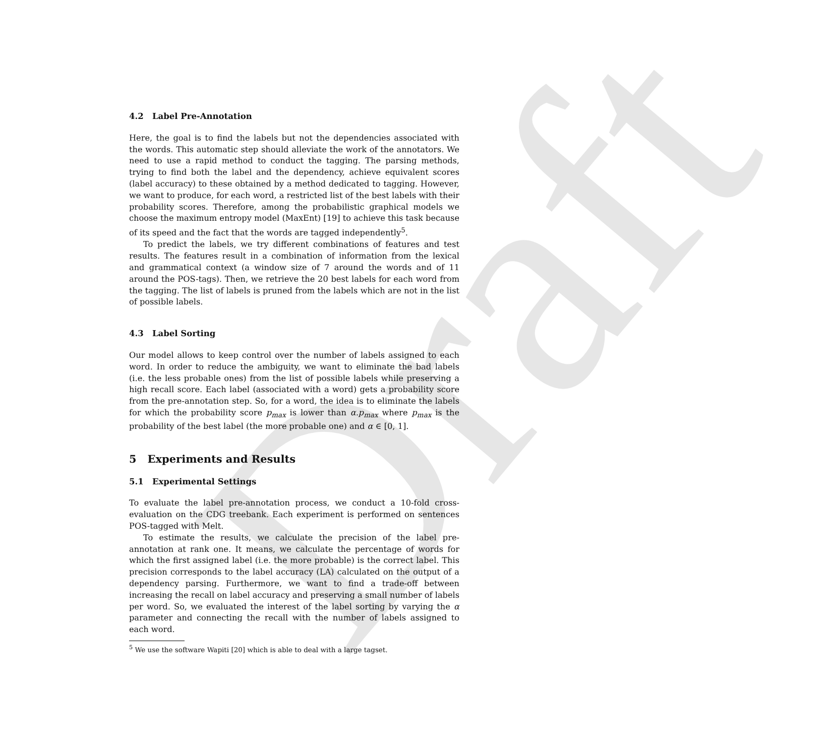Draft
4.2 Label Pre-Annotation
Here, the goal is to find the labels but not the dependencies associated with the words. This automatic step should alleviate the work of the annotators. We need to use a rapid method to conduct the tagging. The parsing methods, trying to find both the label and the dependency, achieve equivalent scores (label accuracy) to these obtained by a method dedicated to tagging. However, we want to produce, for each word, a restricted list of the best labels with their probability scores. Therefore, among the probabilistic graphical models we choose the maximum entropy model (MaxEnt) [19] to achieve this task because of its speed and the fact that the words are tagged independently<sup>5</sup>.
To predict the labels, we try different combinations of features and test results. The features result in a combination of information from the lexical and grammatical context (a window size of 7 around the words and of 11 around the POS-tags). Then, we retrieve the 20 best labels for each word from the tagging. The list of labels is pruned from the labels which are not in the list of possible labels.
4.3 Label Sorting
Our model allows to keep control over the number of labels assigned to each word. In order to reduce the ambiguity, we want to eliminate the bad labels (i.e. the less probable ones) from the list of possible labels while preserving a high recall score. Each label (associated with a word) gets a probability score from the pre-annotation step. So, for a word, the idea is to eliminate the labels for which the probability score p<sub>max</sub> is lower than α.p<sub>max</sub> where p<sub>max</sub> is the probability of the best label (the more probable one) and α ∈ [0, 1].
5 Experiments and Results
5.1 Experimental Settings
To evaluate the label pre-annotation process, we conduct a 10-fold cross-evaluation on the CDG treebank. Each experiment is performed on sentences POS-tagged with Melt.
To estimate the results, we calculate the precision of the label pre-annotation at rank one. It means, we calculate the percentage of words for which the first assigned label (i.e. the more probable) is the correct label. This precision corresponds to the label accuracy (LA) calculated on the output of a dependency parsing. Furthermore, we want to find a trade-off between increasing the recall on label accuracy and preserving a small number of labels per word. So, we evaluated the interest of the label sorting by varying the α parameter and connecting the recall with the number of labels assigned to each word.
<sup>5</sup> We use the software Wapiti [20] which is able to deal with a large tagset.